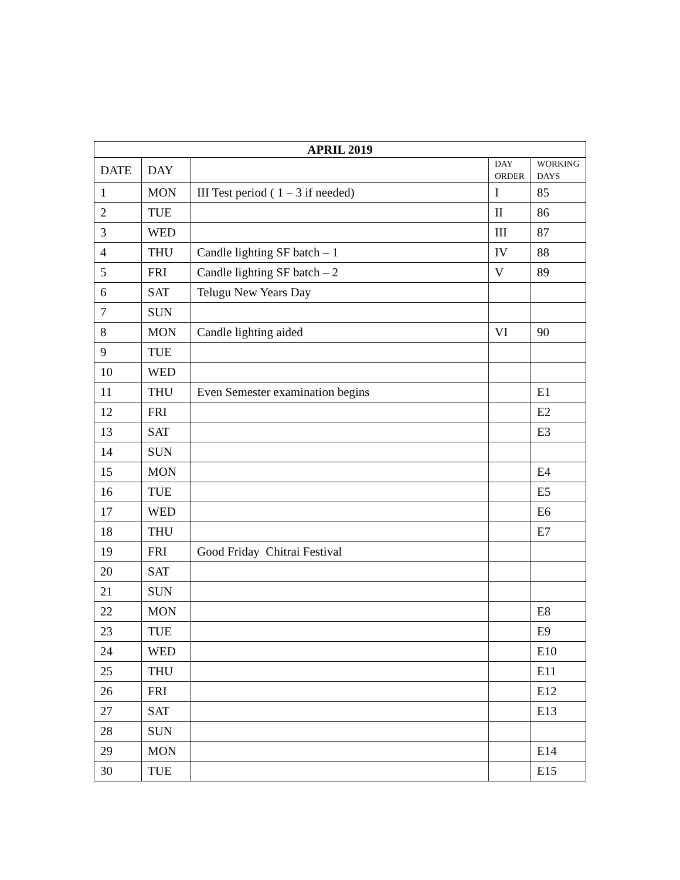| APRIL 2019 | | | | |
| --- | --- | --- | --- | --- |
| DATE | DAY | | DAY ORDER | WORKING DAYS |
| 1 | MON | III Test period ( 1 – 3 if needed) | I | 85 |
| 2 | TUE | | II | 86 |
| 3 | WED | | III | 87 |
| 4 | THU | Candle lighting SF batch – 1 | IV | 88 |
| 5 | FRI | Candle lighting SF batch – 2 | V | 89 |
| 6 | SAT | Telugu New Years Day | | |
| 7 | SUN | | | |
| 8 | MON | Candle lighting aided | VI | 90 |
| 9 | TUE | | | |
| 10 | WED | | | |
| 11 | THU | Even Semester examination begins | | E1 |
| 12 | FRI | | | E2 |
| 13 | SAT | | | E3 |
| 14 | SUN | | | |
| 15 | MON | | | E4 |
| 16 | TUE | | | E5 |
| 17 | WED | | | E6 |
| 18 | THU | | | E7 |
| 19 | FRI | Good Friday Chitrai Festival | | |
| 20 | SAT | | | |
| 21 | SUN | | | |
| 22 | MON | | | E8 |
| 23 | TUE | | | E9 |
| 24 | WED | | | E10 |
| 25 | THU | | | E11 |
| 26 | FRI | | | E12 |
| 27 | SAT | | | E13 |
| 28 | SUN | | | |
| 29 | MON | | | E14 |
| 30 | TUE | | | E15 |